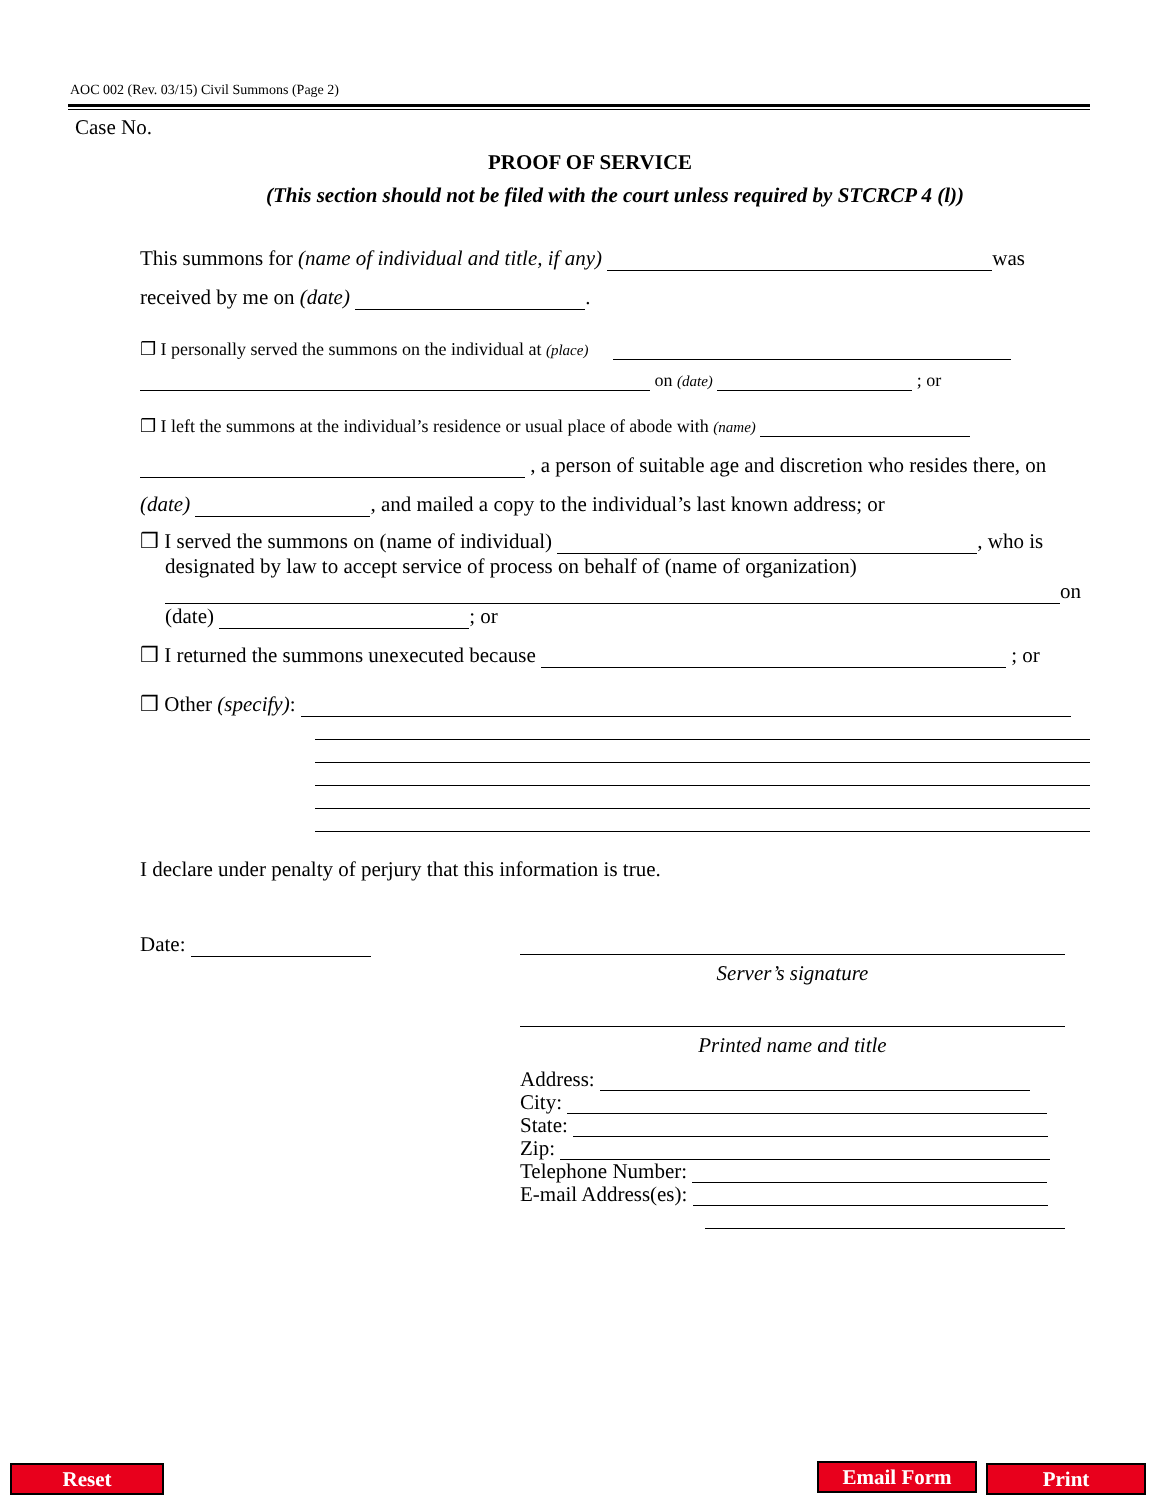AOC 002 (Rev. 03/15) Civil Summons (Page 2)
Case No.
PROOF OF SERVICE
(This section should not be filed with the court unless required by STCRCP 4 (l))
This summons for (name of individual and title, if any) was
received by me on (date) .
❒ I personally served the summons on the individual at (place)
on (date) ; or
❒ I left the summons at the individual’s residence or usual place of abode with (name)
, a person of suitable age and discretion who resides there, on
(date) , and mailed a copy to the individual’s last known address; or
❒ I served the summons on (name of individual) , who is
designated by law to accept service of process on behalf of (name of organization)
on
(date) ; or
❒ I returned the summons unexecuted because ; or
❒ Other (specify):
I declare under penalty of perjury that this information is true.
Date:
Server’s signature
Printed name and title
Address:
City:
State:
Zip:
Telephone Number:
E-mail Address(es):
Reset Email Form Print